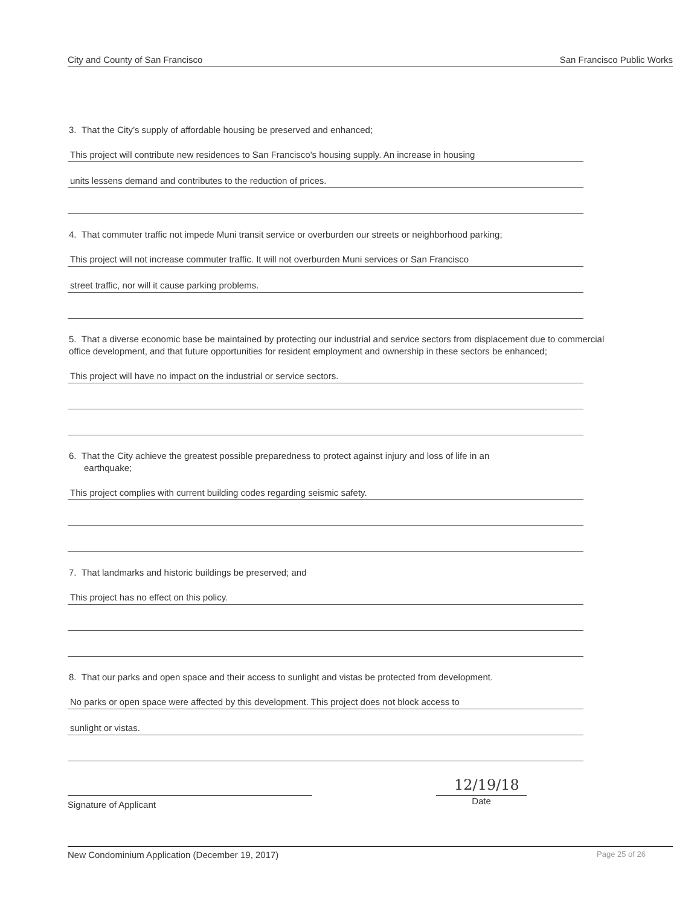City and County of San Francisco San Francisco Public Works
3. That the City’s supply of affordable housing be preserved and enhanced;
This project will contribute new residences to San Francisco's housing supply. An increase in housing
units lessens demand and contributes to the reduction of prices.
4. That commuter traffic not impede Muni transit service or overburden our streets or neighborhood parking;
This project will not increase commuter traffic. It will not overburden Muni services or San Francisco
street traffic, nor will it cause parking problems.
5. That a diverse economic base be maintained by protecting our industrial and service sectors from displacement due to commercial office development, and that future opportunities for resident employment and ownership in these sectors be enhanced;
This project will have no impact on the industrial or service sectors.
6. That the City achieve the greatest possible preparedness to protect against injury and loss of life in an
earthquake;
This project complies with current building codes regarding seismic safety.
7. That landmarks and historic buildings be preserved; and
This project has no effect on this policy.
8. That our parks and open space and their access to sunlight and vistas be protected from development.
No parks or open space were affected by this development. This project does not block access to
sunlight or vistas.
Signature of Applicant
12/19/18
Date
New Condominium Application (December 19, 2017) Page 25 of 26